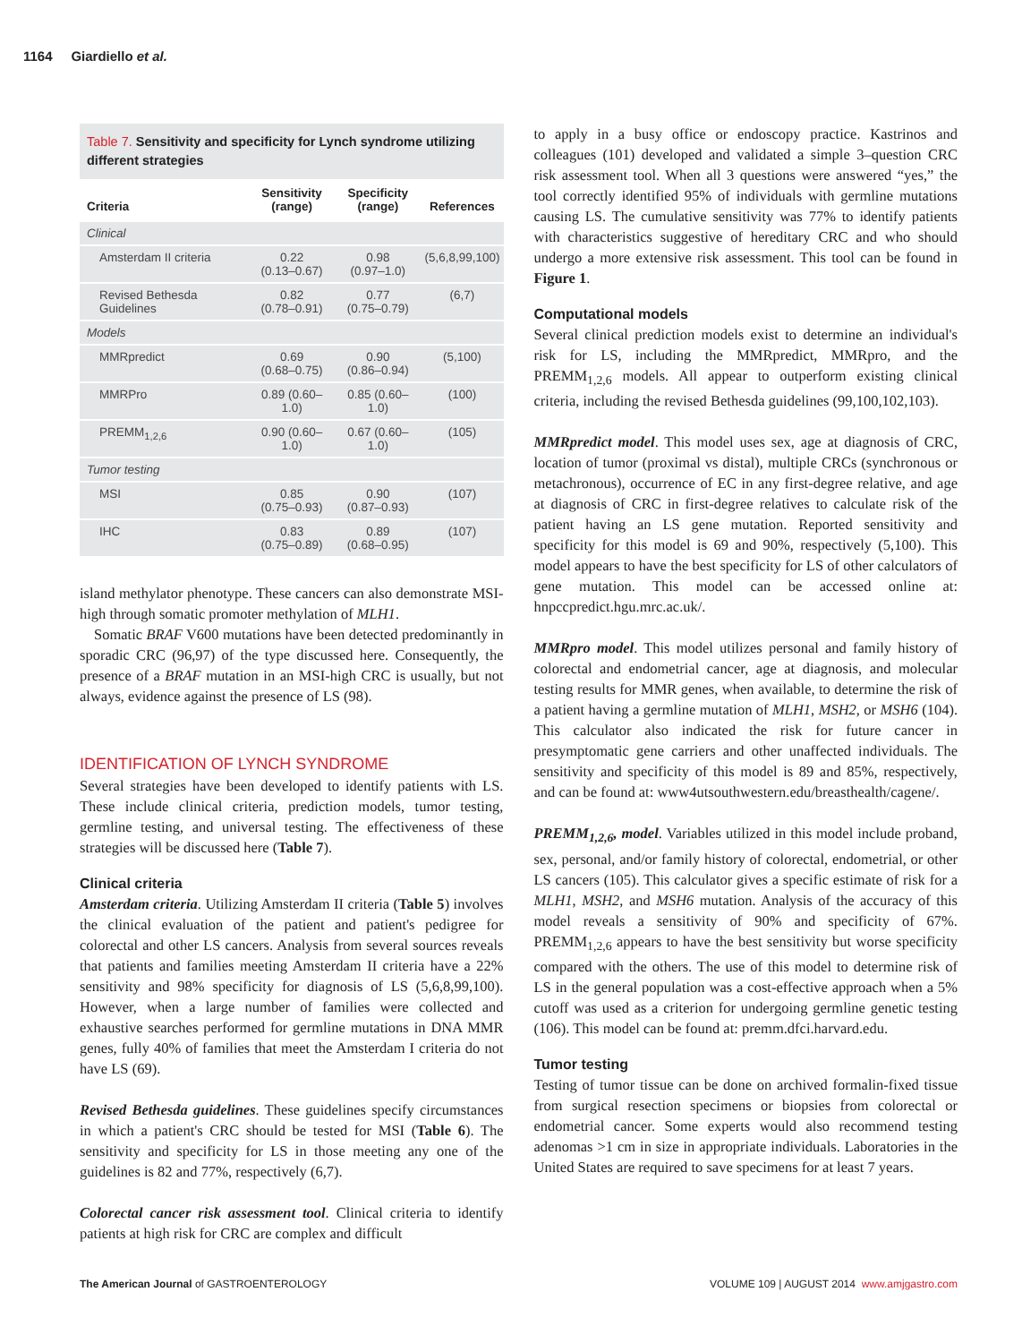1164 Giardiello et al.
Table 7. Sensitivity and specificity for Lynch syndrome utilizing different strategies
| Criteria | Sensitivity (range) | Specificity (range) | References |
| --- | --- | --- | --- |
| Clinical | | | |
| Amsterdam II criteria | 0.22 (0.13–0.67) | 0.98 (0.97–1.0) | (5,6,8,99,100) |
| Revised Bethesda Guidelines | 0.82 (0.78–0.91) | 0.77 (0.75–0.79) | (6,7) |
| Models | | | |
| MMRpredict | 0.69 (0.68–0.75) | 0.90 (0.86–0.94) | (5,100) |
| MMRPro | 0.89 (0.60–1.0) | 0.85 (0.60–1.0) | (100) |
| PREMM<sub>1,2,6</sub> | 0.90 (0.60–1.0) | 0.67 (0.60–1.0) | (105) |
| Tumor testing | | | |
| MSI | 0.85 (0.75–0.93) | 0.90 (0.87–0.93) | (107) |
| IHC | 0.83 (0.75–0.89) | 0.89 (0.68–0.95) | (107) |
island methylator phenotype. These cancers can also demonstrate MSI-high through somatic promoter methylation of MLH1.
Somatic BRAF V600 mutations have been detected predominantly in sporadic CRC (96,97) of the type discussed here. Consequently, the presence of a BRAF mutation in an MSI-high CRC is usually, but not always, evidence against the presence of LS (98).
IDENTIFICATION OF LYNCH SYNDROME
Several strategies have been developed to identify patients with LS. These include clinical criteria, prediction models, tumor testing, germline testing, and universal testing. The effectiveness of these strategies will be discussed here (Table 7).
Clinical criteria
Amsterdam criteria. Utilizing Amsterdam II criteria (Table 5) involves the clinical evaluation of the patient and patient's pedigree for colorectal and other LS cancers. Analysis from several sources reveals that patients and families meeting Amsterdam II criteria have a 22% sensitivity and 98% specificity for diagnosis of LS (5,6,8,99,100). However, when a large number of families were collected and exhaustive searches performed for germline mutations in DNA MMR genes, fully 40% of families that meet the Amsterdam I criteria do not have LS (69).
Revised Bethesda guidelines. These guidelines specify circumstances in which a patient's CRC should be tested for MSI (Table 6). The sensitivity and specificity for LS in those meeting any one of the guidelines is 82 and 77%, respectively (6,7).
Colorectal cancer risk assessment tool. Clinical criteria to identify patients at high risk for CRC are complex and difficult
to apply in a busy office or endoscopy practice. Kastrinos and colleagues (101) developed and validated a simple 3–question CRC risk assessment tool. When all 3 questions were answered “yes,” the tool correctly identified 95% of individuals with germline mutations causing LS. The cumulative sensitivity was 77% to identify patients with characteristics suggestive of hereditary CRC and who should undergo a more extensive risk assessment. This tool can be found in Figure 1.
Computational models
Several clinical prediction models exist to determine an individual's risk for LS, including the MMRpredict, MMRpro, and the PREMM<sub>1,2,6</sub> models. All appear to outperform existing clinical criteria, including the revised Bethesda guidelines (99,100,102,103).
MMRpredict model. This model uses sex, age at diagnosis of CRC, location of tumor (proximal vs distal), multiple CRCs (synchronous or metachronous), occurrence of EC in any first-degree relative, and age at diagnosis of CRC in first-degree relatives to calculate risk of the patient having an LS gene mutation. Reported sensitivity and specificity for this model is 69 and 90%, respectively (5,100). This model appears to have the best specificity for LS of other calculators of gene mutation. This model can be accessed online at: hnpccpredict.hgu.mrc.ac.uk/.
MMRpro model. This model utilizes personal and family history of colorectal and endometrial cancer, age at diagnosis, and molecular testing results for MMR genes, when available, to determine the risk of a patient having a germline mutation of MLH1, MSH2, or MSH6 (104). This calculator also indicated the risk for future cancer in presymptomatic gene carriers and other unaffected individuals. The sensitivity and specificity of this model is 89 and 85%, respectively, and can be found at: www4utsouthwestern.edu/breasthealth/cagene/.
PREMM<sub>1,2,6</sub>, model. Variables utilized in this model include proband, sex, personal, and/or family history of colorectal, endometrial, or other LS cancers (105). This calculator gives a specific estimate of risk for a MLH1, MSH2, and MSH6 mutation. Analysis of the accuracy of this model reveals a sensitivity of 90% and specificity of 67%. PREMM<sub>1,2,6</sub> appears to have the best sensitivity but worse specificity compared with the others. The use of this model to determine risk of LS in the general population was a cost-effective approach when a 5% cutoff was used as a criterion for undergoing germline genetic testing (106). This model can be found at: premm.dfci.harvard.edu.
Tumor testing
Testing of tumor tissue can be done on archived formalin-fixed tissue from surgical resection specimens or biopsies from colorectal or endometrial cancer. Some experts would also recommend testing adenomas >1 cm in size in appropriate individuals. Laboratories in the United States are required to save specimens for at least 7 years.
The American Journal of GASTROENTEROLOGY VOLUME 109 | AUGUST 2014 www.amjgastro.com